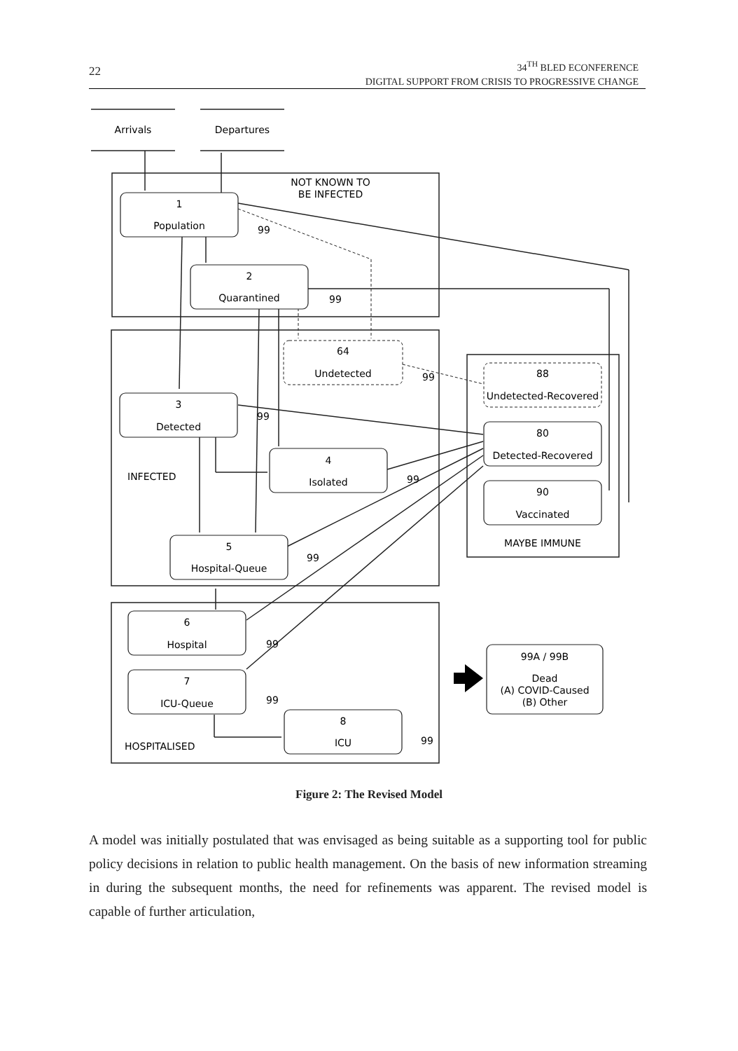22
34<sup>TH</sup> BLED ECONFERENCE
DIGITAL SUPPORT FROM CRISIS TO PROGRESSIVE CHANGE
Arrivals
Departures
NOT KNOWN TO
BE INFECTED
1
Population
2
Quarantined
64
Undetected
3
Detected
4
Isolated
5
Hospital-Queue
88
Undetected-Recovered
80
Detected-Recovered
90
Vaccinated
MAYBE IMMUNE
6
Hospital
7
ICU-Queue
8
ICU
99A / 99B
Dead
(A) COVID-Caused
(B) Other
INFECTED
HOSPITALISED
99
99
99
99
99
99
99
99
99
Figure 2: The Revised Model
A model was initially postulated that was envisaged as being suitable as a supporting tool for public policy decisions in relation to public health management. On the basis of new information streaming in during the subsequent months, the need for refinements was apparent. The revised model is capable of further articulation,